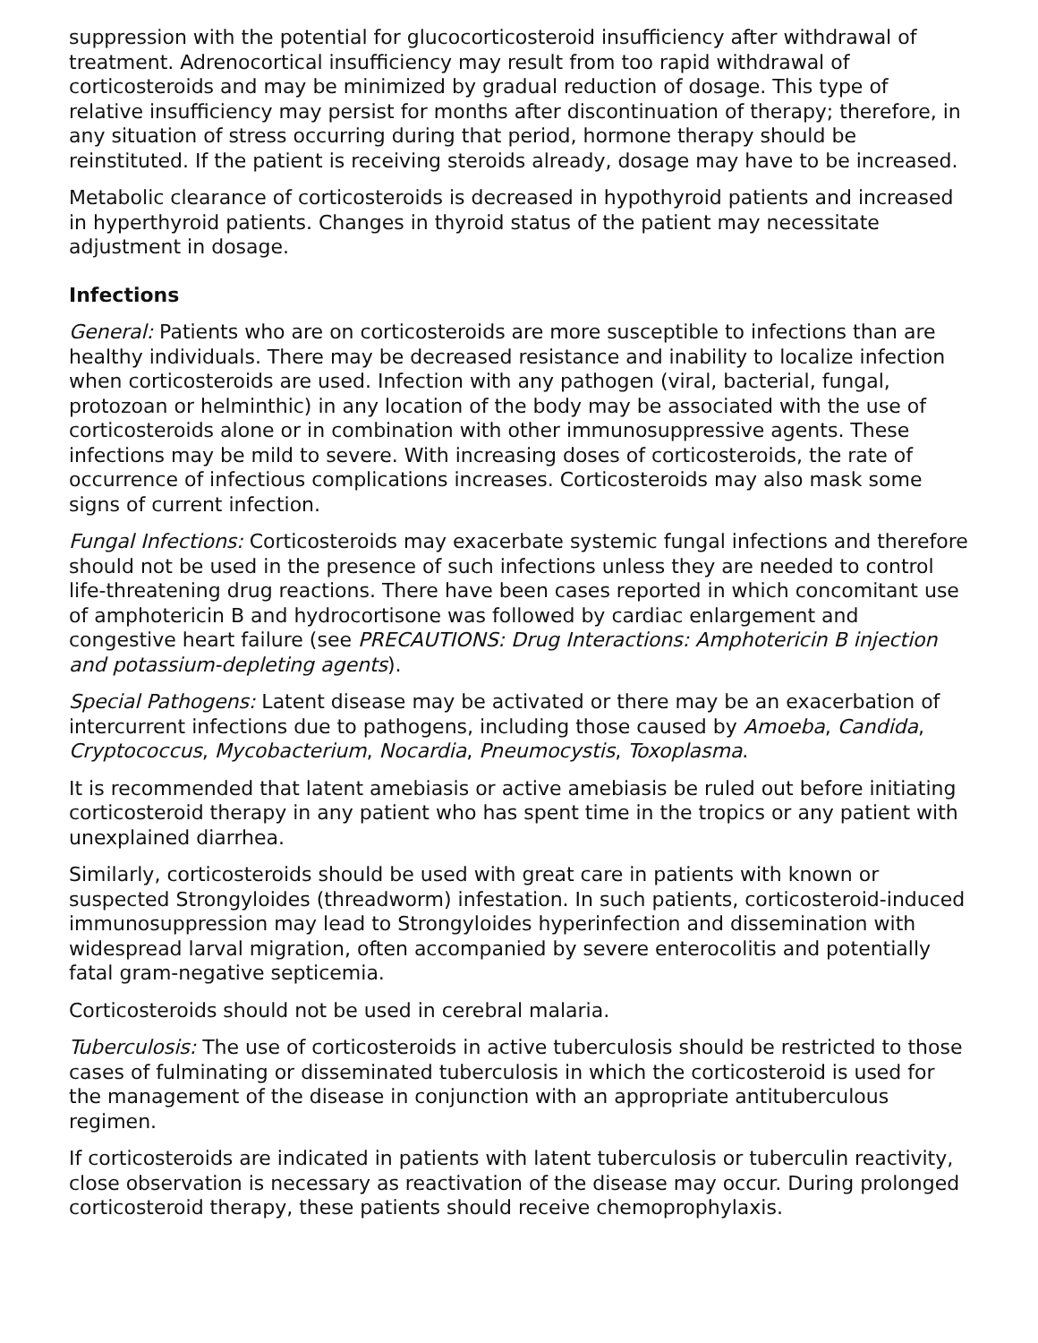suppression with the potential for glucocorticosteroid insufficiency after withdrawal of treatment. Adrenocortical insufficiency may result from too rapid withdrawal of corticosteroids and may be minimized by gradual reduction of dosage. This type of relative insufficiency may persist for months after discontinuation of therapy; therefore, in any situation of stress occurring during that period, hormone therapy should be reinstituted. If the patient is receiving steroids already, dosage may have to be increased.
Metabolic clearance of corticosteroids is decreased in hypothyroid patients and increased in hyperthyroid patients. Changes in thyroid status of the patient may necessitate adjustment in dosage.
Infections
General: Patients who are on corticosteroids are more susceptible to infections than are healthy individuals. There may be decreased resistance and inability to localize infection when corticosteroids are used. Infection with any pathogen (viral, bacterial, fungal, protozoan or helminthic) in any location of the body may be associated with the use of corticosteroids alone or in combination with other immunosuppressive agents. These infections may be mild to severe. With increasing doses of corticosteroids, the rate of occurrence of infectious complications increases. Corticosteroids may also mask some signs of current infection.
Fungal Infections: Corticosteroids may exacerbate systemic fungal infections and therefore should not be used in the presence of such infections unless they are needed to control life-threatening drug reactions. There have been cases reported in which concomitant use of amphotericin B and hydrocortisone was followed by cardiac enlargement and congestive heart failure (see PRECAUTIONS: Drug Interactions: Amphotericin B injection and potassium-depleting agents).
Special Pathogens: Latent disease may be activated or there may be an exacerbation of intercurrent infections due to pathogens, including those caused by Amoeba, Candida, Cryptococcus, Mycobacterium, Nocardia, Pneumocystis, Toxoplasma.
It is recommended that latent amebiasis or active amebiasis be ruled out before initiating corticosteroid therapy in any patient who has spent time in the tropics or any patient with unexplained diarrhea.
Similarly, corticosteroids should be used with great care in patients with known or suspected Strongyloides (threadworm) infestation. In such patients, corticosteroid-induced immunosuppression may lead to Strongyloides hyperinfection and dissemination with widespread larval migration, often accompanied by severe enterocolitis and potentially fatal gram-negative septicemia.
Corticosteroids should not be used in cerebral malaria.
Tuberculosis: The use of corticosteroids in active tuberculosis should be restricted to those cases of fulminating or disseminated tuberculosis in which the corticosteroid is used for the management of the disease in conjunction with an appropriate antituberculous regimen.
If corticosteroids are indicated in patients with latent tuberculosis or tuberculin reactivity, close observation is necessary as reactivation of the disease may occur. During prolonged corticosteroid therapy, these patients should receive chemoprophylaxis.